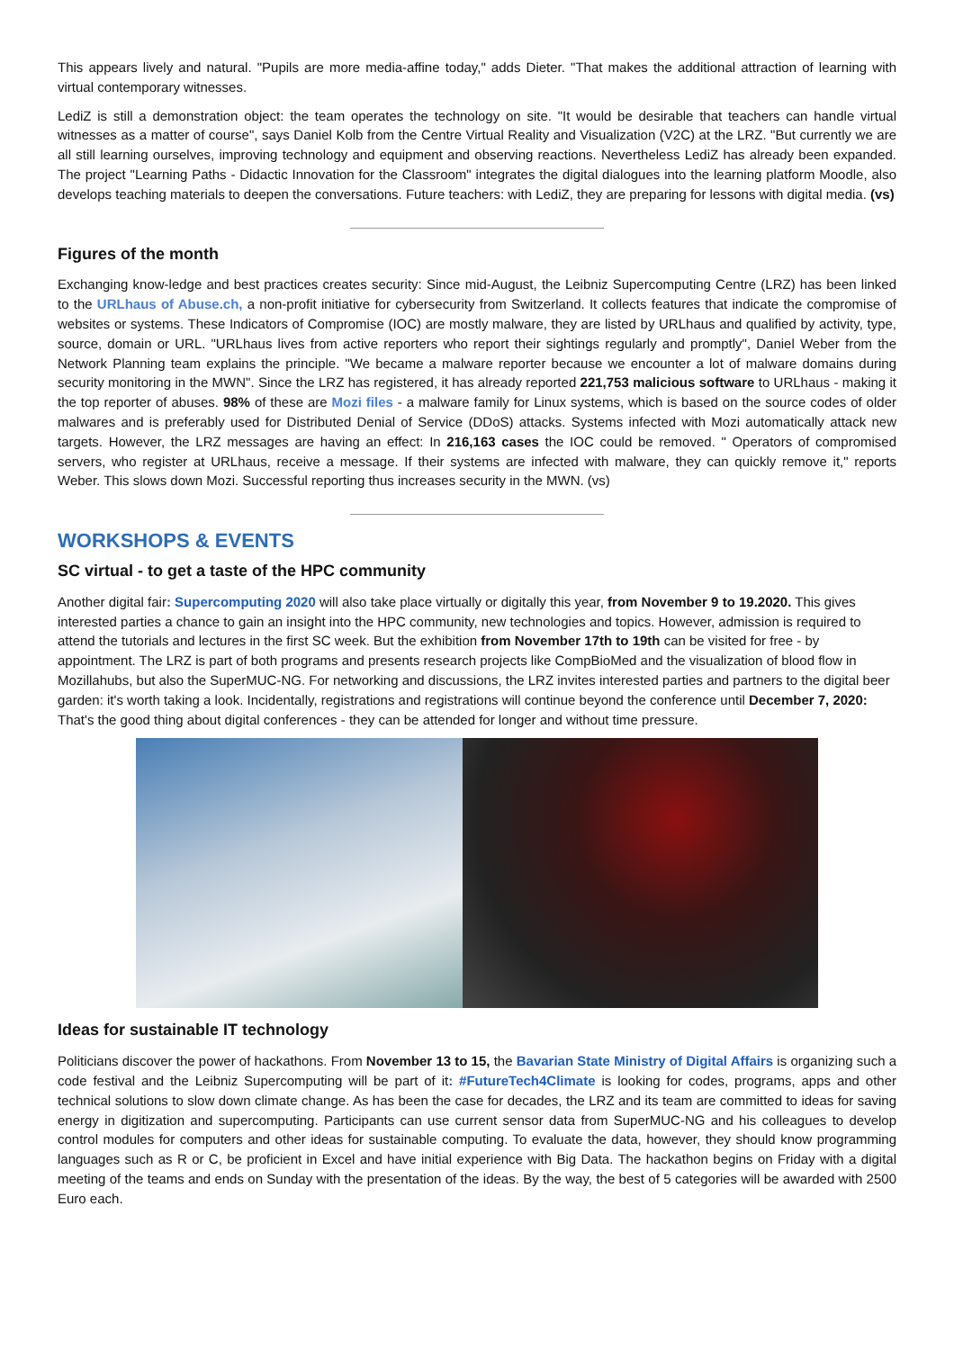This appears lively and natural. "Pupils are more media-affine today," adds Dieter. "That makes the additional attraction of learning with virtual contemporary witnesses.
LediZ is still a demonstration object: the team operates the technology on site. "It would be desirable that teachers can handle virtual witnesses as a matter of course", says Daniel Kolb from the Centre Virtual Reality and Visualization (V2C) at the LRZ. "But currently we are all still learning ourselves, improving technology and equipment and observing reactions. Nevertheless LediZ has already been expanded. The project "Learning Paths - Didactic Innovation for the Classroom" integrates the digital dialogues into the learning platform Moodle, also develops teaching materials to deepen the conversations. Future teachers: with LediZ, they are preparing for lessons with digital media. (vs)
Figures of the month
Exchanging know-ledge and best practices creates security: Since mid-August, the Leibniz Supercomputing Centre (LRZ) has been linked to the URLhaus of Abuse.ch, a non-profit initiative for cybersecurity from Switzerland. It collects features that indicate the compromise of websites or systems. These Indicators of Compromise (IOC) are mostly malware, they are listed by URLhaus and qualified by activity, type, source, domain or URL. "URLhaus lives from active reporters who report their sightings regularly and promptly", Daniel Weber from the Network Planning team explains the principle. "We became a malware reporter because we encounter a lot of malware domains during security monitoring in the MWN". Since the LRZ has registered, it has already reported 221,753 malicious software to URLhaus - making it the top reporter of abuses. 98% of these are Mozi files - a malware family for Linux systems, which is based on the source codes of older malwares and is preferably used for Distributed Denial of Service (DDoS) attacks. Systems infected with Mozi automatically attack new targets. However, the LRZ messages are having an effect: In 216,163 cases the IOC could be removed. " Operators of compromised servers, who register at URLhaus, receive a message. If their systems are infected with malware, they can quickly remove it," reports Weber. This slows down Mozi. Successful reporting thus increases security in the MWN. (vs)
WORKSHOPS & EVENTS
SC virtual - to get a taste of the HPC community
Another digital fair: Supercomputing 2020 will also take place virtually or digitally this year, from November 9 to 19.2020. This gives interested parties a chance to gain an insight into the HPC community, new technologies and topics. However, admission is required to attend the tutorials and lectures in the first SC week. But the exhibition from November 17th to 19th can be visited for free - by appointment. The LRZ is part of both programs and presents research projects like CompBioMed and the visualization of blood flow in Mozillahubs, but also the SuperMUC-NG. For networking and discussions, the LRZ invites interested parties and partners to the digital beer garden: it's worth taking a look. Incidentally, registrations and registrations will continue beyond the conference until December 7, 2020: That's the good thing about digital conferences - they can be attended for longer and without time pressure.
Ideas for sustainable IT technology
Politicians discover the power of hackathons. From November 13 to 15, the Bavarian State Ministry of Digital Affairs is organizing such a code festival and the Leibniz Supercomputing will be part of it: #FutureTech4Climate is looking for codes, programs, apps and other technical solutions to slow down climate change. As has been the case for decades, the LRZ and its team are committed to ideas for saving energy in digitization and supercomputing. Participants can use current sensor data from SuperMUC-NG and his colleagues to develop control modules for computers and other ideas for sustainable computing. To evaluate the data, however, they should know programming languages such as R or C, be proficient in Excel and have initial experience with Big Data. The hackathon begins on Friday with a digital meeting of the teams and ends on Sunday with the presentation of the ideas. By the way, the best of 5 categories will be awarded with 2500 Euro each.